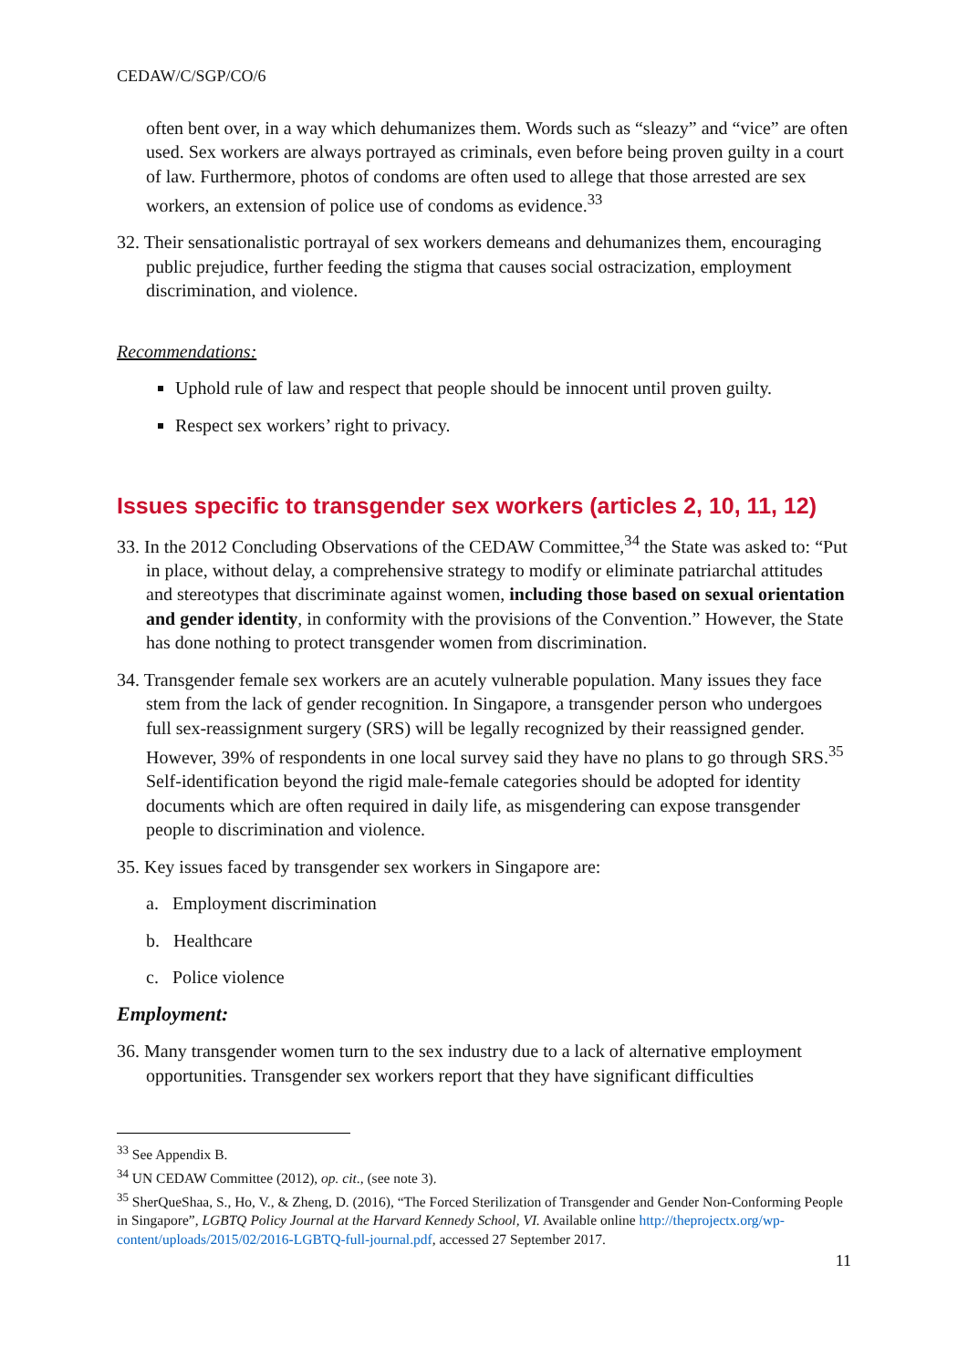CEDAW/C/SGP/CO/6
often bent over, in a way which dehumanizes them. Words such as “sleazy” and “vice” are often used. Sex workers are always portrayed as criminals, even before being proven guilty in a court of law. Furthermore, photos of condoms are often used to allege that those arrested are sex workers, an extension of police use of condoms as evidence.<sup>33</sup>
32. Their sensationalistic portrayal of sex workers demeans and dehumanizes them, encouraging public prejudice, further feeding the stigma that causes social ostracization, employment discrimination, and violence.
Recommendations:
Uphold rule of law and respect that people should be innocent until proven guilty.
Respect sex workers’ right to privacy.
Issues specific to transgender sex workers (articles 2, 10, 11, 12)
33. In the 2012 Concluding Observations of the CEDAW Committee,<sup>34</sup> the State was asked to: “Put in place, without delay, a comprehensive strategy to modify or eliminate patriarchal attitudes and stereotypes that discriminate against women, including those based on sexual orientation and gender identity, in conformity with the provisions of the Convention.” However, the State has done nothing to protect transgender women from discrimination.
34. Transgender female sex workers are an acutely vulnerable population. Many issues they face stem from the lack of gender recognition. In Singapore, a transgender person who undergoes full sex-reassignment surgery (SRS) will be legally recognized by their reassigned gender. However, 39% of respondents in one local survey said they have no plans to go through SRS.<sup>35</sup> Self-identification beyond the rigid male-female categories should be adopted for identity documents which are often required in daily life, as misgendering can expose transgender people to discrimination and violence.
35. Key issues faced by transgender sex workers in Singapore are:
a. Employment discrimination
b. Healthcare
c. Police violence
Employment:
36. Many transgender women turn to the sex industry due to a lack of alternative employment opportunities. Transgender sex workers report that they have significant difficulties
<sup>33</sup> See Appendix B.
<sup>34</sup> UN CEDAW Committee (2012), op. cit., (see note 3).
<sup>35</sup> SherQueShaa, S., Ho, V., & Zheng, D. (2016), “The Forced Sterilization of Transgender and Gender Non-Conforming People in Singapore”, LGBTQ Policy Journal at the Harvard Kennedy School, VI. Available online http://theprojectx.org/wp-content/uploads/2015/02/2016-LGBTQ-full-journal.pdf, accessed 27 September 2017.
11